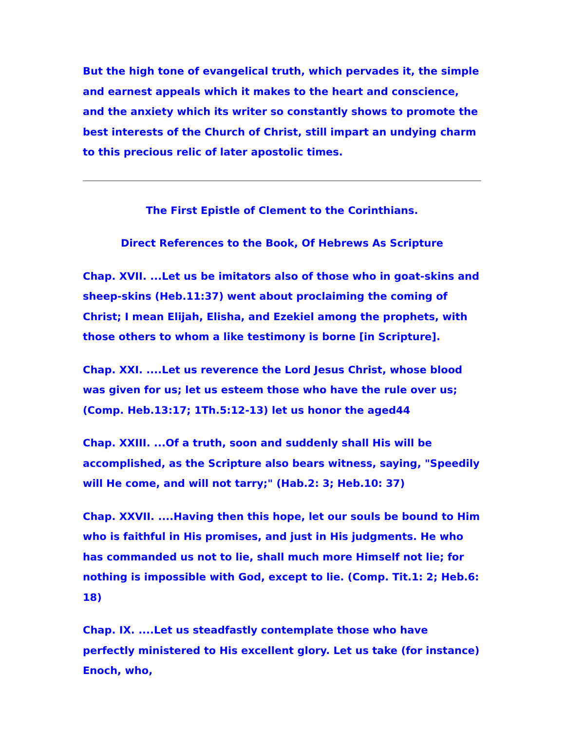But the high tone of evangelical truth, which pervades it, the simple and earnest appeals which it makes to the heart and conscience, and the anxiety which its writer so constantly shows to promote the best interests of the Church of Christ, still impart an undying charm to this precious relic of later apostolic times.
The First Epistle of Clement to the Corinthians.
Direct References to the Book, Of Hebrews As Scripture
Chap. XVII. ...Let us be imitators also of those who in goat-skins and sheep-skins (Heb.11:37) went about proclaiming the coming of Christ; I mean Elijah, Elisha, and Ezekiel among the prophets, with those others to whom a like testimony is borne [in Scripture].
Chap. XXI. ....Let us reverence the Lord Jesus Christ, whose blood was given for us; let us esteem those who have the rule over us; (Comp. Heb.13:17; 1Th.5:12-13) let us honor the aged44
Chap. XXIII. ...Of a truth, soon and suddenly shall His will be accomplished, as the Scripture also bears witness, saying, "Speedily will He come, and will not tarry;" (Hab.2: 3; Heb.10: 37)
Chap. XXVII. ....Having then this hope, let our souls be bound to Him who is faithful in His promises, and just in His judgments. He who has commanded us not to lie, shall much more Himself not lie; for nothing is impossible with God, except to lie. (Comp. Tit.1: 2; Heb.6: 18)
Chap. IX. ....Let us steadfastly contemplate those who have perfectly ministered to His excellent glory. Let us take (for instance) Enoch, who,